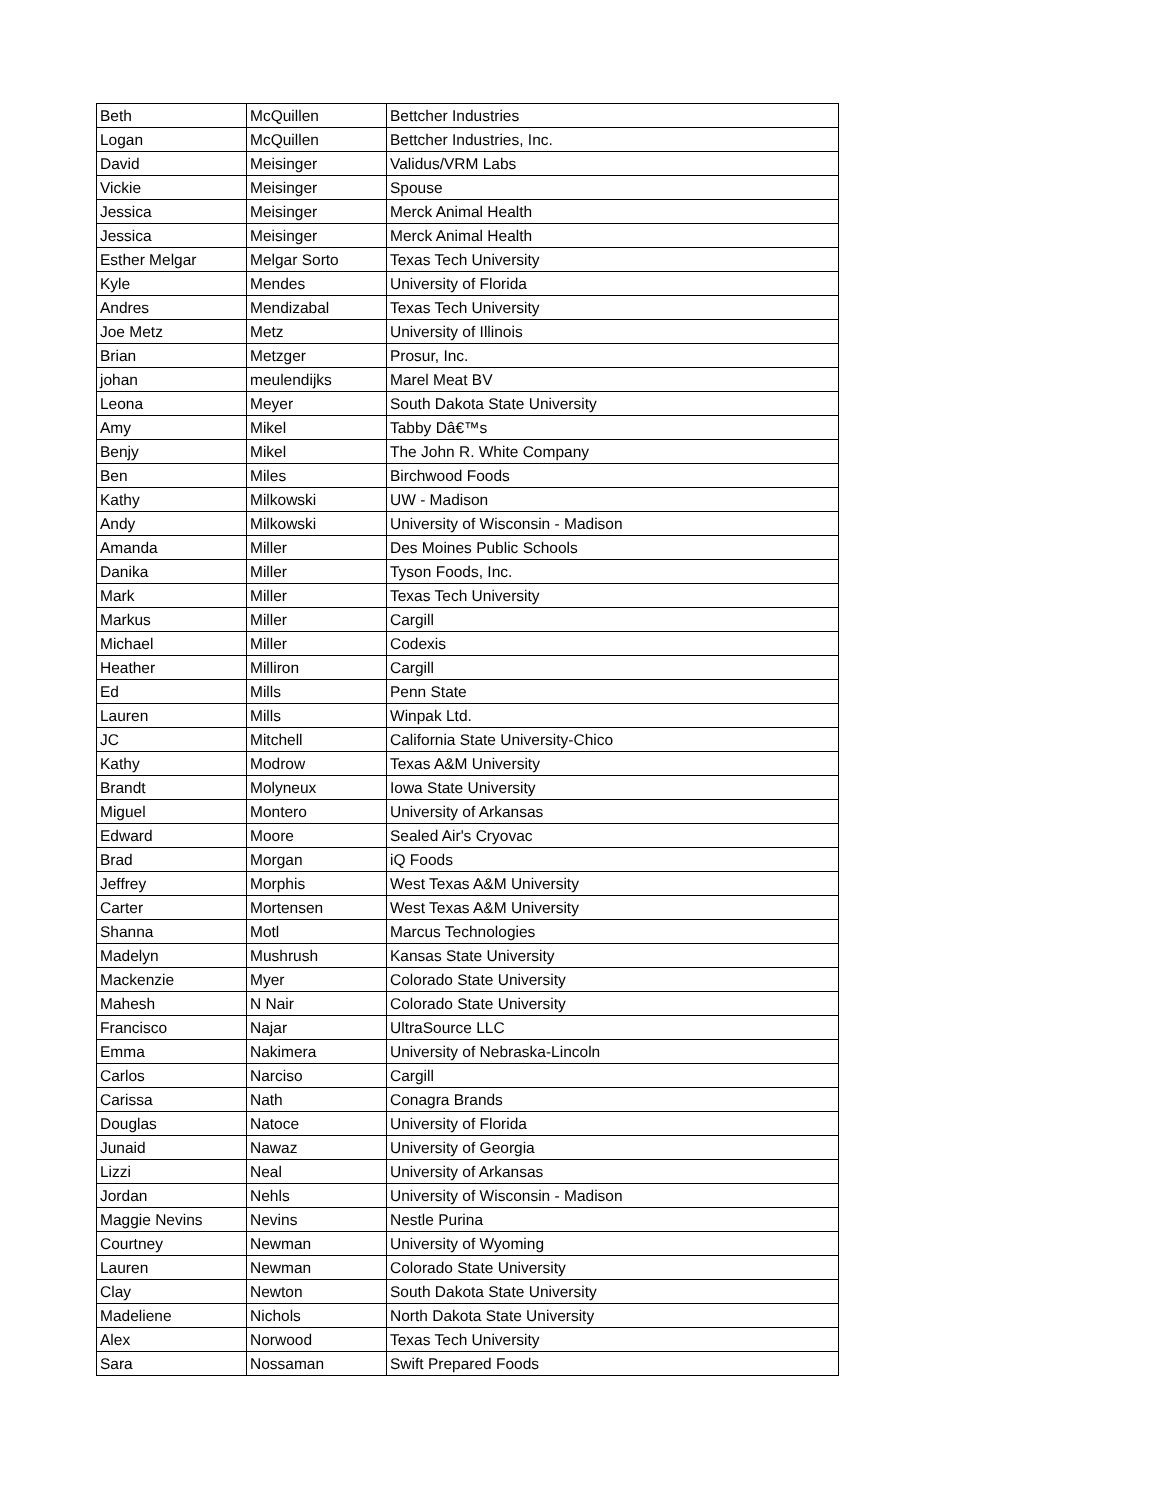| Beth | McQuillen | Bettcher Industries |
| Logan | McQuillen | Bettcher Industries, Inc. |
| David | Meisinger | Validus/VRM Labs |
| Vickie | Meisinger | Spouse |
| Jessica | Meisinger | Merck Animal Health |
| Jessica | Meisinger | Merck Animal Health |
| Esther Melgar | Melgar Sorto | Texas Tech University |
| Kyle | Mendes | University of Florida |
| Andres | Mendizabal | Texas Tech University |
| Joe Metz | Metz | University of Illinois |
| Brian | Metzger | Prosur, Inc. |
| johan | meulendijks | Marel Meat BV |
| Leona | Meyer | South Dakota State University |
| Amy | Mikel | Tabby Dâ€™s |
| Benjy | Mikel | The John R. White Company |
| Ben | Miles | Birchwood Foods |
| Kathy | Milkowski | UW - Madison |
| Andy | Milkowski | University of Wisconsin - Madison |
| Amanda | Miller | Des Moines Public Schools |
| Danika | Miller | Tyson Foods, Inc. |
| Mark | Miller | Texas Tech University |
| Markus | Miller | Cargill |
| Michael | Miller | Codexis |
| Heather | Milliron | Cargill |
| Ed | Mills | Penn State |
| Lauren | Mills | Winpak Ltd. |
| JC | Mitchell | California State University-Chico |
| Kathy | Modrow | Texas A&M University |
| Brandt | Molyneux | Iowa State University |
| Miguel | Montero | University of Arkansas |
| Edward | Moore | Sealed Air's Cryovac |
| Brad | Morgan | iQ Foods |
| Jeffrey | Morphis | West Texas A&M University |
| Carter | Mortensen | West Texas A&M University |
| Shanna | Motl | Marcus Technologies |
| Madelyn | Mushrush | Kansas State University |
| Mackenzie | Myer | Colorado State University |
| Mahesh | N Nair | Colorado State University |
| Francisco | Najar | UltraSource LLC |
| Emma | Nakimera | University of Nebraska-Lincoln |
| Carlos | Narciso | Cargill |
| Carissa | Nath | Conagra Brands |
| Douglas | Natoce | University of Florida |
| Junaid | Nawaz | University of Georgia |
| Lizzi | Neal | University of Arkansas |
| Jordan | Nehls | University of Wisconsin - Madison |
| Maggie Nevins | Nevins | Nestle Purina |
| Courtney | Newman | University of Wyoming |
| Lauren | Newman | Colorado State University |
| Clay | Newton | South Dakota State University |
| Madeliene | Nichols | North Dakota State University |
| Alex | Norwood | Texas Tech University |
| Sara | Nossaman | Swift Prepared Foods |